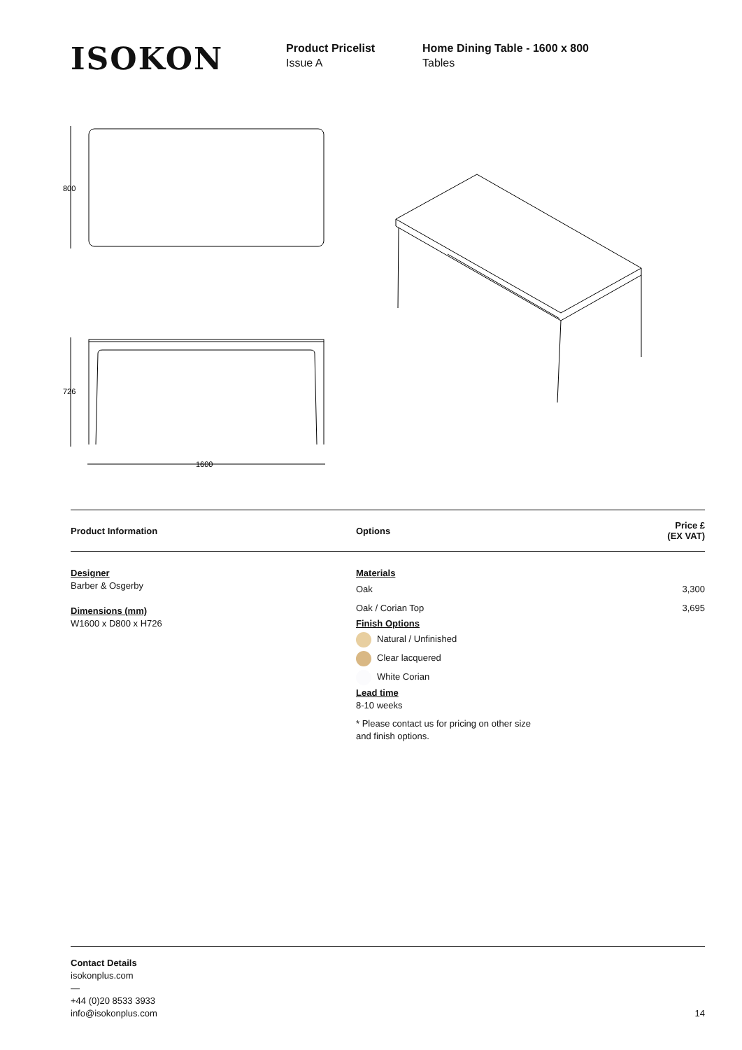ISOKON
Product Pricelist
Issue A
Home Dining Table - 1600 x 800
Tables
800
726
1600
| Product Information | Options | Price £ (EX VAT) |
| --- | --- | --- |
| Designer Barber & Osgerby Dimensions (mm) W1600 x D800 x H726 | Materials Oak 3,300 Oak / Corian Top 3,695 Finish Options Natural / Unfinished Clear lacquered White Corian Lead time 8-10 weeks * Please contact us for pricing on other size and finish options. | |
Contact Details
isokonplus.com
—
+44 (0)20 8533 3933
info@isokonplus.com 14